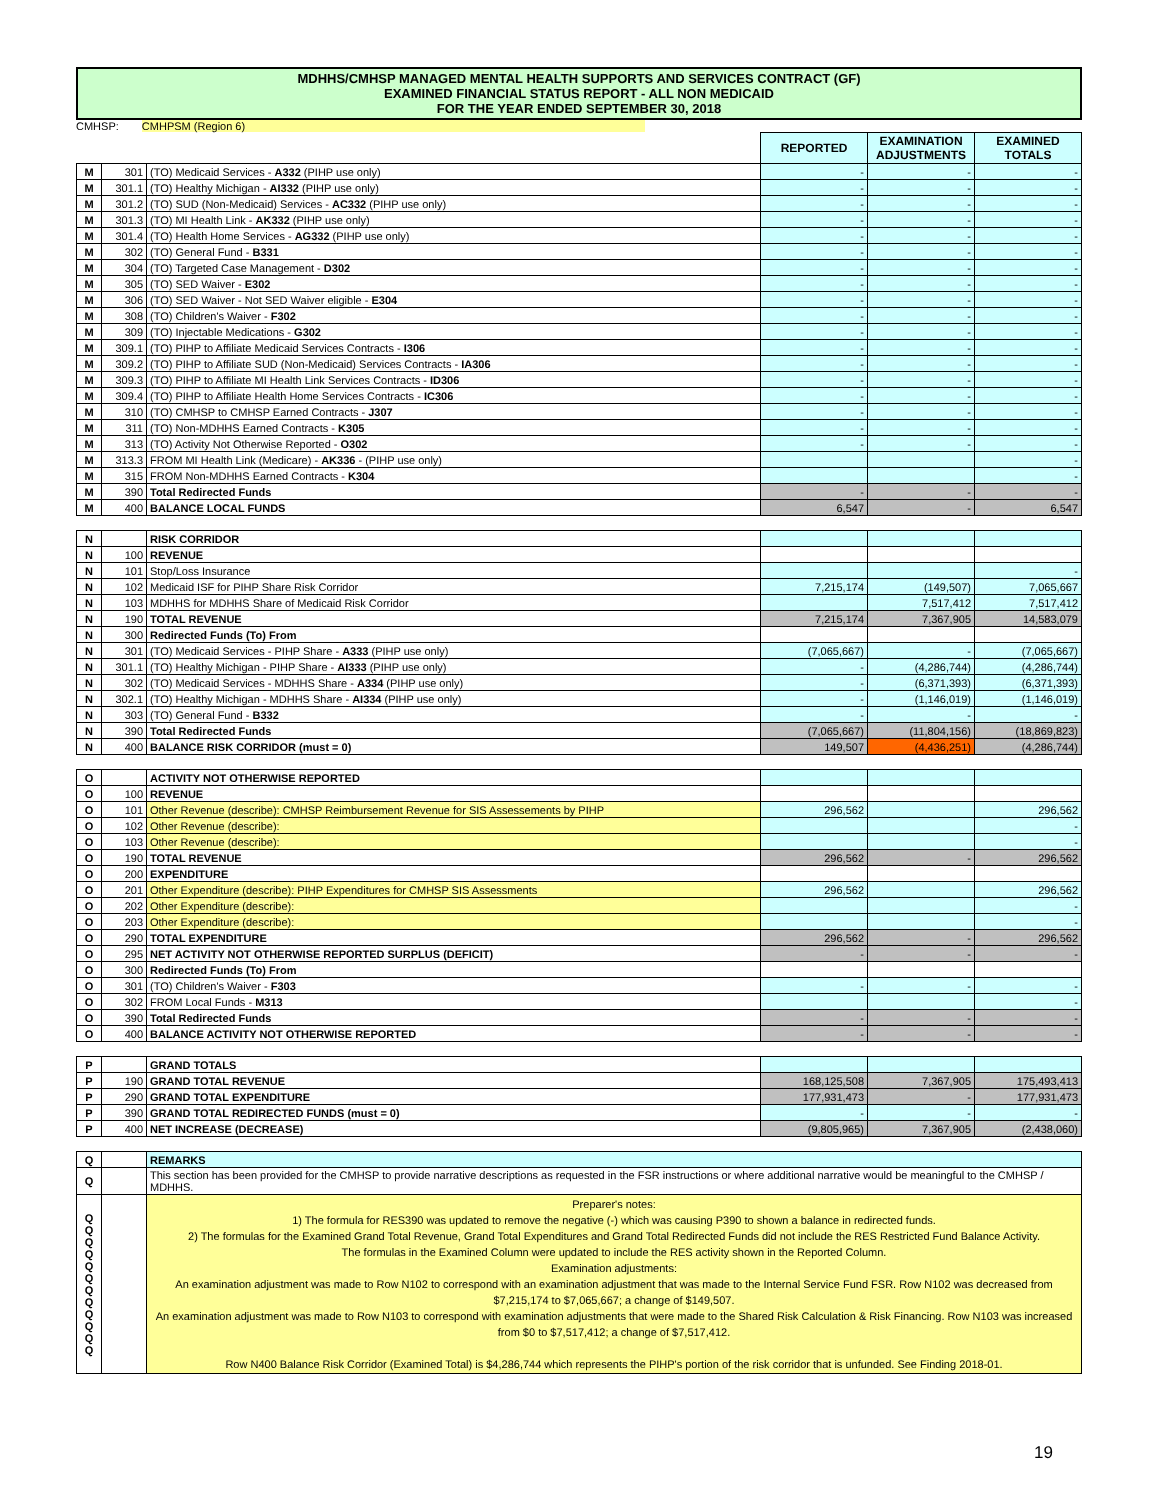MDHHS/CMHSP MANAGED MENTAL HEALTH SUPPORTS AND SERVICES CONTRACT (GF)
EXAMINED FINANCIAL STATUS REPORT - ALL NON MEDICAID
FOR THE YEAR ENDED SEPTEMBER 30, 2018
CMHSP: CMHPSM (Region 6)
| | | | REPORTED | EXAMINATION ADJUSTMENTS | EXAMINED TOTALS |
| M | 301 | (TO) Medicaid Services - A332 (PIHP use only) | - | - | - |
| M | 301.1 | (TO) Healthy Michigan - AI332 (PIHP use only) | - | - | - |
| M | 301.2 | (TO) SUD (Non-Medicaid) Services - AC332 (PIHP use only) | - | - | - |
| M | 301.3 | (TO) MI Health Link - AK332 (PIHP use only) | - | - | - |
| M | 301.4 | (TO) Health Home Services - AG332 (PIHP use only) | - | - | - |
| M | 302 | (TO) General Fund - B331 | - | - | - |
| M | 304 | (TO) Targeted Case Management - D302 | - | - | - |
| M | 305 | (TO) SED Waiver - E302 | - | - | - |
| M | 306 | (TO) SED Waiver - Not SED Waiver eligible - E304 | - | - | - |
| M | 308 | (TO) Children's Waiver - F302 | - | - | - |
| M | 309 | (TO) Injectable Medications - G302 | - | - | - |
| M | 309.1 | (TO) PIHP to Affiliate Medicaid Services Contracts - I306 | - | - | - |
| M | 309.2 | (TO) PIHP to Affiliate SUD (Non-Medicaid) Services Contracts - IA306 | - | - | - |
| M | 309.3 | (TO) PIHP to Affiliate MI Health Link Services Contracts - ID306 | - | - | - |
| M | 309.4 | (TO) PIHP to Affiliate Health Home Services Contracts - IC306 | - | - | - |
| M | 310 | (TO) CMHSP to CMHSP Earned Contracts - J307 | - | - | - |
| M | 311 | (TO) Non-MDHHS Earned Contracts - K305 | - | - | - |
| M | 313 | (TO) Activity Not Otherwise Reported - O302 | - | - | - |
| M | 313.3 | FROM MI Health Link (Medicare) - AK336 - (PIHP use only) | | | - |
| M | 315 | FROM Non-MDHHS Earned Contracts - K304 | | | - |
| M | 390 | Total Redirected Funds | - | - | - |
| M | 400 | BALANCE LOCAL FUNDS | 6,547 | - | 6,547 |
| N | | RISK CORRIDOR | | | |
| N | 100 | REVENUE | | | |
| N | 101 | Stop/Loss Insurance | | | - |
| N | 102 | Medicaid ISF for PIHP Share Risk Corridor | 7,215,174 | (149,507) | 7,065,667 |
| N | 103 | MDHHS for MDHHS Share of Medicaid Risk Corridor | | 7,517,412 | 7,517,412 |
| N | 190 | TOTAL REVENUE | 7,215,174 | 7,367,905 | 14,583,079 |
| N | 300 | Redirected Funds (To) From | | | |
| N | 301 | (TO) Medicaid Services - PIHP Share - A333 (PIHP use only) | (7,065,667) | - | (7,065,667) |
| N | 301.1 | (TO) Healthy Michigan - PIHP Share - AI333 (PIHP use only) | - | (4,286,744) | (4,286,744) |
| N | 302 | (TO) Medicaid Services - MDHHS Share - A334 (PIHP use only) | - | (6,371,393) | (6,371,393) |
| N | 302.1 | (TO) Healthy Michigan - MDHHS Share - AI334 (PIHP use only) | - | (1,146,019) | (1,146,019) |
| N | 303 | (TO) General Fund - B332 | - | - | - |
| N | 390 | Total Redirected Funds | (7,065,667) | (11,804,156) | (18,869,823) |
| N | 400 | BALANCE RISK CORRIDOR (must = 0) | 149,507 | (4,436,251) | (4,286,744) |
| O | | ACTIVITY NOT OTHERWISE REPORTED | | | |
| O | 100 | REVENUE | | | |
| O | 101 | Other Revenue (describe): CMHSP Reimbursement Revenue for SIS Assessements by PIHP | 296,562 | | 296,562 |
| O | 102 | Other Revenue (describe): | | | - |
| O | 103 | Other Revenue (describe): | | | - |
| O | 190 | TOTAL REVENUE | 296,562 | - | 296,562 |
| O | 200 | EXPENDITURE | | | |
| O | 201 | Other Expenditure (describe): PIHP Expenditures for CMHSP SIS Assessments | 296,562 | | 296,562 |
| O | 202 | Other Expenditure (describe): | | | - |
| O | 203 | Other Expenditure (describe): | | | - |
| O | 290 | TOTAL EXPENDITURE | 296,562 | - | 296,562 |
| O | 295 | NET ACTIVITY NOT OTHERWISE REPORTED SURPLUS (DEFICIT) | - | - | - |
| O | 300 | Redirected Funds (To) From | | | |
| O | 301 | (TO) Children's Waiver - F303 | - | - | - |
| O | 302 | FROM Local Funds - M313 | | | - |
| O | 390 | Total Redirected Funds | - | - | - |
| O | 400 | BALANCE ACTIVITY NOT OTHERWISE REPORTED | - | - | - |
| P | | GRAND TOTALS | | | |
| P | 190 | GRAND TOTAL REVENUE | 168,125,508 | 7,367,905 | 175,493,413 |
| P | 290 | GRAND TOTAL EXPENDITURE | 177,931,473 | - | 177,931,473 |
| P | 390 | GRAND TOTAL REDIRECTED FUNDS (must = 0) | - | - | - |
| P | 400 | NET INCREASE (DECREASE) | (9,805,965) | 7,367,905 | (2,438,060) |
| Q | | REMARKS |
| Q | | This section has been provided for the CMHSP to provide narrative descriptions as requested in the FSR instructions or where additional narrative would be meaningful to the CMHSP / MDHHS. |
| Q Q Q Q Q Q Q Q Q Q Q Q | | Preparer's notes: 1) The formula for RES390 was updated to remove the negative (-) which was causing P390 to shown a balance in redirected funds. 2) The formulas for the Examined Grand Total Revenue, Grand Total Expenditures and Grand Total Redirected Funds did not include the RES Restricted Fund Balance Activity. The formulas in the Examined Column were updated to include the RES activity shown in the Reported Column. Examination adjustments: An examination adjustment was made to Row N102 to correspond with an examination adjustment that was made to the Internal Service Fund FSR. Row N102 was decreased from $7,215,174 to $7,065,667; a change of $149,507. An examination adjustment was made to Row N103 to correspond with examination adjustments that were made to the Shared Risk Calculation & Risk Financing. Row N103 was increased from $0 to $7,517,412; a change of $7,517,412. Row N400 Balance Risk Corridor (Examined Total) is $4,286,744 which represents the PIHP's portion of the risk corridor that is unfunded. See Finding 2018-01. |
19